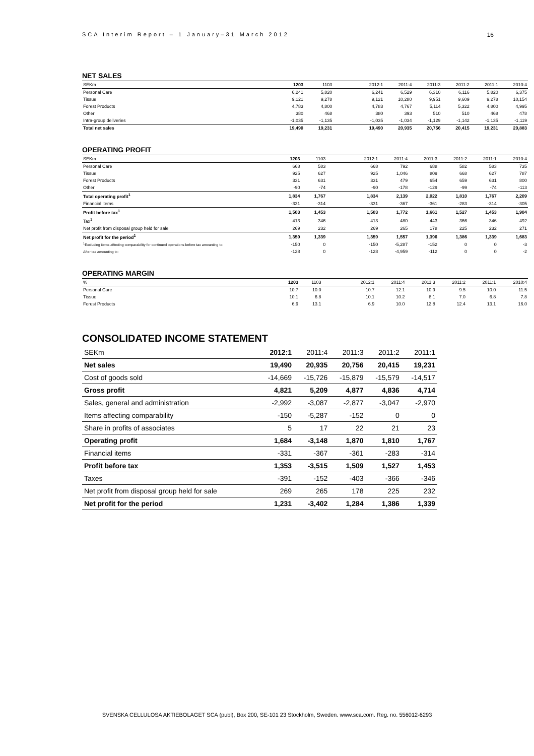SCA Interim Report – 1 January–31 March 2012 16
NET SALES
| SEKm | 1203 | 1103 | | 2012:1 | 2011:4 | 2011:3 | 2011:2 | 2011:1 | 2010:4 |
| --- | --- | --- | --- | --- | --- | --- | --- | --- | --- |
| Personal Care | 6,241 | 5,820 | | 6,241 | 6,529 | 6,310 | 6,116 | 5,820 | 6,375 |
| Tissue | 9,121 | 9,278 | | 9,121 | 10,280 | 9,951 | 9,609 | 9,278 | 10,154 |
| Forest Products | 4,783 | 4,800 | | 4,783 | 4,767 | 5,114 | 5,322 | 4,800 | 4,995 |
| Other | 380 | 468 | | 380 | 393 | 510 | 510 | 468 | 478 |
| Intra-group deliveries | -1,035 | -1,135 | | -1,035 | -1,034 | -1,129 | -1,142 | -1,135 | -1,119 |
| Total net sales | 19,490 | 19,231 | | 19,490 | 20,935 | 20,756 | 20,415 | 19,231 | 20,883 |
OPERATING PROFIT
| SEKm | 1203 | 1103 | | 2012:1 | 2011:4 | 2011:3 | 2011:2 | 2011:1 | 2010:4 |
| --- | --- | --- | --- | --- | --- | --- | --- | --- | --- |
| Personal Care | 668 | 583 | | 668 | 792 | 688 | 582 | 583 | 735 |
| Tissue | 925 | 627 | | 925 | 1,046 | 809 | 668 | 627 | 787 |
| Forest Products | 331 | 631 | | 331 | 479 | 654 | 659 | 631 | 800 |
| Other | -90 | -74 | | -90 | -178 | -129 | -99 | -74 | -113 |
| Total operating profit<sup>1</sup> | 1,834 | 1,767 | | 1,834 | 2,139 | 2,022 | 1,810 | 1,767 | 2,209 |
| Financial items | -331 | -314 | | -331 | -367 | -361 | -283 | -314 | -305 |
| Profit before tax<sup>1</sup> | 1,503 | 1,453 | | 1,503 | 1,772 | 1,661 | 1,527 | 1,453 | 1,904 |
| Tax<sup>1</sup> | -413 | -346 | | -413 | -480 | -443 | -366 | -346 | -492 |
| Net profit from disposal group held for sale | 269 | 232 | | 269 | 265 | 178 | 225 | 232 | 271 |
| Net profit for the period<sup>1</sup> | 1,359 | 1,339 | | 1,359 | 1,557 | 1,396 | 1,386 | 1,339 | 1,683 |
| <sup>1</sup> Excluding items affecting comparability for continued operations before tax amounting to: | -150 | 0 | | -150 | -5,287 | -152 | 0 | 0 | -3 |
| After tax amounting to: | -128 | 0 | | -128 | -4,959 | -112 | 0 | 0 | -2 |
OPERATING MARGIN
| % | 1203 | 1103 | | 2012:1 | 2011:4 | 2011:3 | 2011:2 | 2011:1 | 2010:4 |
| --- | --- | --- | --- | --- | --- | --- | --- | --- | --- |
| Personal Care | 10.7 | 10.0 | | 10.7 | 12.1 | 10.9 | 9.5 | 10.0 | 11.5 |
| Tissue | 10.1 | 6.8 | | 10.1 | 10.2 | 8.1 | 7.0 | 6.8 | 7.8 |
| Forest Products | 6.9 | 13.1 | | 6.9 | 10.0 | 12.8 | 12.4 | 13.1 | 16.0 |
CONSOLIDATED INCOME STATEMENT
| SEKm | 2012:1 | 2011:4 | 2011:3 | 2011:2 | 2011:1 |
| --- | --- | --- | --- | --- | --- |
| Net sales | 19,490 | 20,935 | 20,756 | 20,415 | 19,231 |
| Cost of goods sold | -14,669 | -15,726 | -15,879 | -15,579 | -14,517 |
| Gross profit | 4,821 | 5,209 | 4,877 | 4,836 | 4,714 |
| Sales, general and administration | -2,992 | -3,087 | -2,877 | -3,047 | -2,970 |
| Items affecting comparability | -150 | -5,287 | -152 | 0 | 0 |
| Share in profits of associates | 5 | 17 | 22 | 21 | 23 |
| Operating profit | 1,684 | -3,148 | 1,870 | 1,810 | 1,767 |
| Financial items | -331 | -367 | -361 | -283 | -314 |
| Profit before tax | 1,353 | -3,515 | 1,509 | 1,527 | 1,453 |
| Taxes | -391 | -152 | -403 | -366 | -346 |
| Net profit from disposal group held for sale | 269 | 265 | 178 | 225 | 232 |
| Net profit for the period | 1,231 | -3,402 | 1,284 | 1,386 | 1,339 |
SVENSKA CELLULOSA AKTIEBOLAGET SCA (publ), Box 200, SE-101 23 Stockholm, Sweden. www.sca.com. Reg. no. 556012-6293